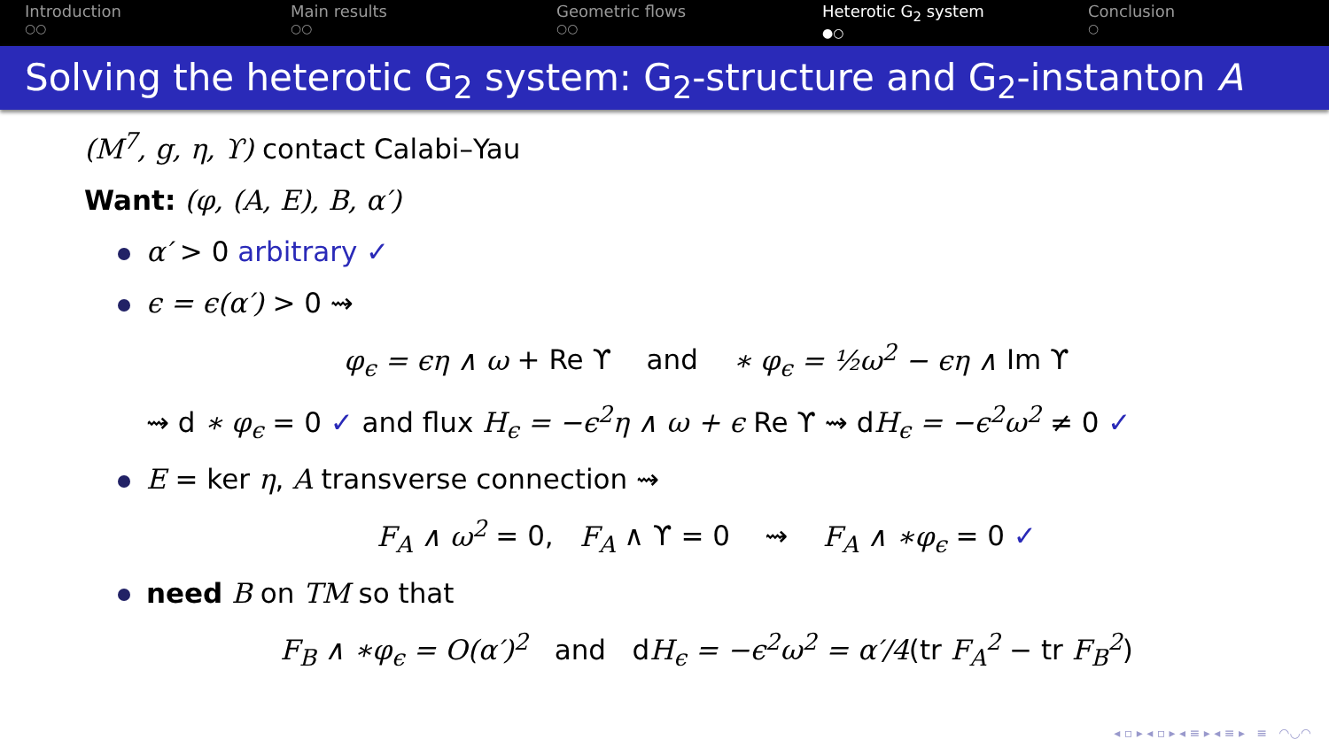Introduction
○○
Main results
○○
Geometric flows
○○
Heterotic G<sub>2</sub> system
●○
Conclusion
○
Solving the heterotic G<sub>2</sub> system: G<sub>2</sub>-structure and G<sub>2</sub>-instanton A
(M<sup>7</sup>, g, η, ϒ) contact Calabi–Yau
Want: (φ, (A, E), B, α′)
α′ > 0 arbitrary ✓
ϵ = ϵ(α′) > 0 ⇝
φ<sub>ϵ</sub> = ϵη ∧ ω + Re ϒ and ∗ φ<sub>ϵ</sub> = ½ω<sup>2</sup> − ϵη ∧ Im ϒ
⇝ d ∗ φ<sub>ϵ</sub> = 0 ✓ and flux H<sub>ϵ</sub> = −ϵ<sup>2</sup>η ∧ ω + ϵ Re ϒ ⇝ dH<sub>ϵ</sub> = −ϵ<sup>2</sup>ω<sup>2</sup> ≠ 0 ✓
E = ker η, A transverse connection ⇝
F<sub>A</sub> ∧ ω<sup>2</sup> = 0, F<sub>A</sub> ∧ ϒ = 0 ⇝ F<sub>A</sub> ∧ ∗φ<sub>ϵ</sub> = 0 ✓
need B on TM so that
F<sub>B</sub> ∧ ∗φ<sub>ϵ</sub> = O(α′)<sup>2</sup> and dH<sub>ϵ</sub> = −ϵ<sup>2</sup>ω<sup>2</sup> = α′/4(tr F<sub>A</sub><sup>2</sup> − tr F<sub>B</sub><sup>2</sup>)
◂ ▫ ▸ ◂ ▫ ▸ ◂ ≡ ▸ ◂ ≡ ▸ ≡ ◠◡◠